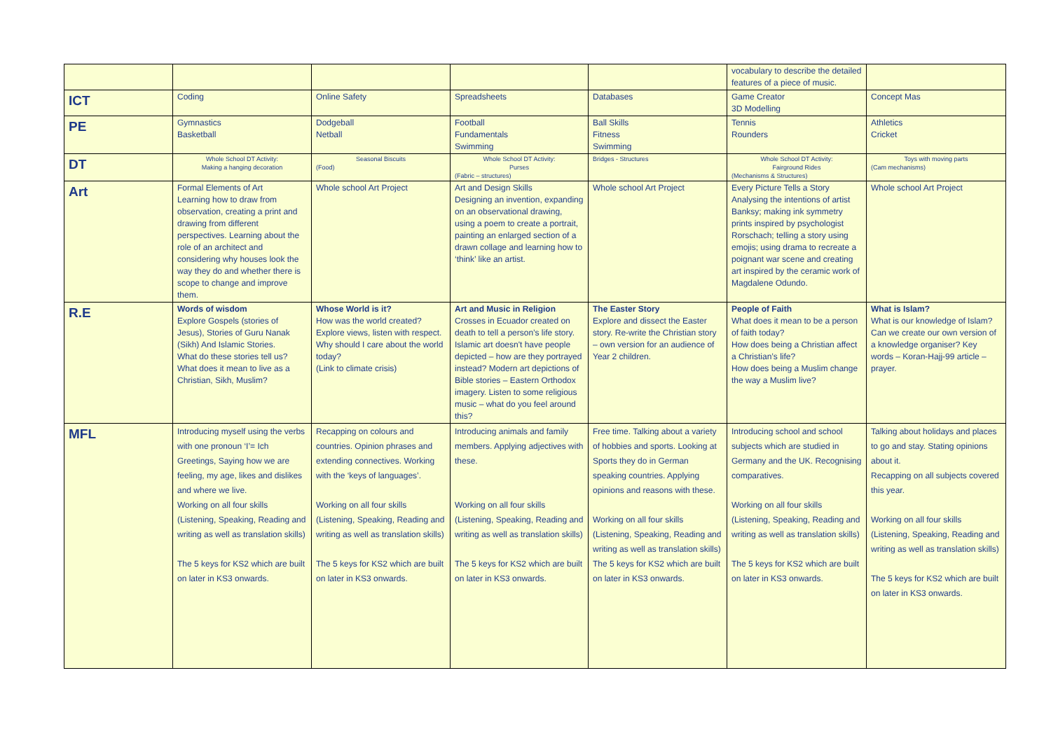| | | | | | vocabulary to describe the detailed features of a piece of music. | |
| ICT | Coding | Online Safety | Spreadsheets | Databases | Game Creator 3D Modelling | Concept Mas |
| PE | Gymnastics Basketball | Dodgeball Netball | Football Fundamentals Swimming | Ball Skills Fitness Swimming | Tennis Rounders | Athletics Cricket |
| DT | Whole School DT Activity: Making a hanging decoration | Seasonal Biscuits (Food) | Whole School DT Activity: Purses (Fabric – structures) | Bridges - Structures | Whole School DT Activity: Fairground Rides (Mechanisms & Structures) | Toys with moving parts (Cam mechanisms) |
| Art | Formal Elements of Art Learning how to draw from observation, creating a print and drawing from different perspectives. Learning about the role of an architect and considering why houses look the way they do and whether there is scope to change and improve them. | Whole school Art Project | Art and Design Skills Designing an invention, expanding on an observational drawing, using a poem to create a portrait, painting an enlarged section of a drawn collage and learning how to ‘think’ like an artist. | Whole school Art Project | Every Picture Tells a Story Analysing the intentions of artist Banksy; making ink symmetry prints inspired by psychologist Rorschach; telling a story using emojis; using drama to recreate a poignant war scene and creating art inspired by the ceramic work of Magdalene Odundo. | Whole school Art Project |
| R.E | Words of wisdom Explore Gospels (stories of Jesus), Stories of Guru Nanak (Sikh) And Islamic Stories. What do these stories tell us? What does it mean to live as a Christian, Sikh, Muslim? | Whose World is it? How was the world created? Explore views, listen with respect. Why should I care about the world today? (Link to climate crisis) | Art and Music in Religion Crosses in Ecuador created on death to tell a person’s life story. Islamic art doesn't have people depicted – how are they portrayed instead? Modern art depictions of Bible stories – Eastern Orthodox imagery. Listen to some religious music – what do you feel around this? | The Easter Story Explore and dissect the Easter story. Re-write the Christian story – own version for an audience of Year 2 children. | People of Faith What does it mean to be a person of faith today? How does being a Christian affect a Christian’s life? How does being a Muslim change the way a Muslim live? | What is Islam? What is our knowledge of Islam? Can we create our own version of a knowledge organiser? Key words – Koran-Hajj-99 article – prayer. |
| MFL | Introducing myself using the verbs with one pronoun ‘I’= Ich Greetings, Saying how we are feeling, my age, likes and dislikes and where we live. Working on all four skills (Listening, Speaking, Reading and writing as well as translation skills) The 5 keys for KS2 which are built on later in KS3 onwards. | Recapping on colours and countries. Opinion phrases and extending connectives. Working with the ‘keys of languages’. Working on all four skills (Listening, Speaking, Reading and writing as well as translation skills) The 5 keys for KS2 which are built on later in KS3 onwards. | Introducing animals and family members. Applying adjectives with these. Working on all four skills (Listening, Speaking, Reading and writing as well as translation skills) The 5 keys for KS2 which are built on later in KS3 onwards. | Free time. Talking about a variety of hobbies and sports. Looking at Sports they do in German speaking countries. Applying opinions and reasons with these. Working on all four skills (Listening, Speaking, Reading and writing as well as translation skills) The 5 keys for KS2 which are built on later in KS3 onwards. | Introducing school and school subjects which are studied in Germany and the UK. Recognising comparatives. Working on all four skills (Listening, Speaking, Reading and writing as well as translation skills) The 5 keys for KS2 which are built on later in KS3 onwards. | Talking about holidays and places to go and stay. Stating opinions about it. Recapping on all subjects covered this year. Working on all four skills (Listening, Speaking, Reading and writing as well as translation skills) The 5 keys for KS2 which are built on later in KS3 onwards. |